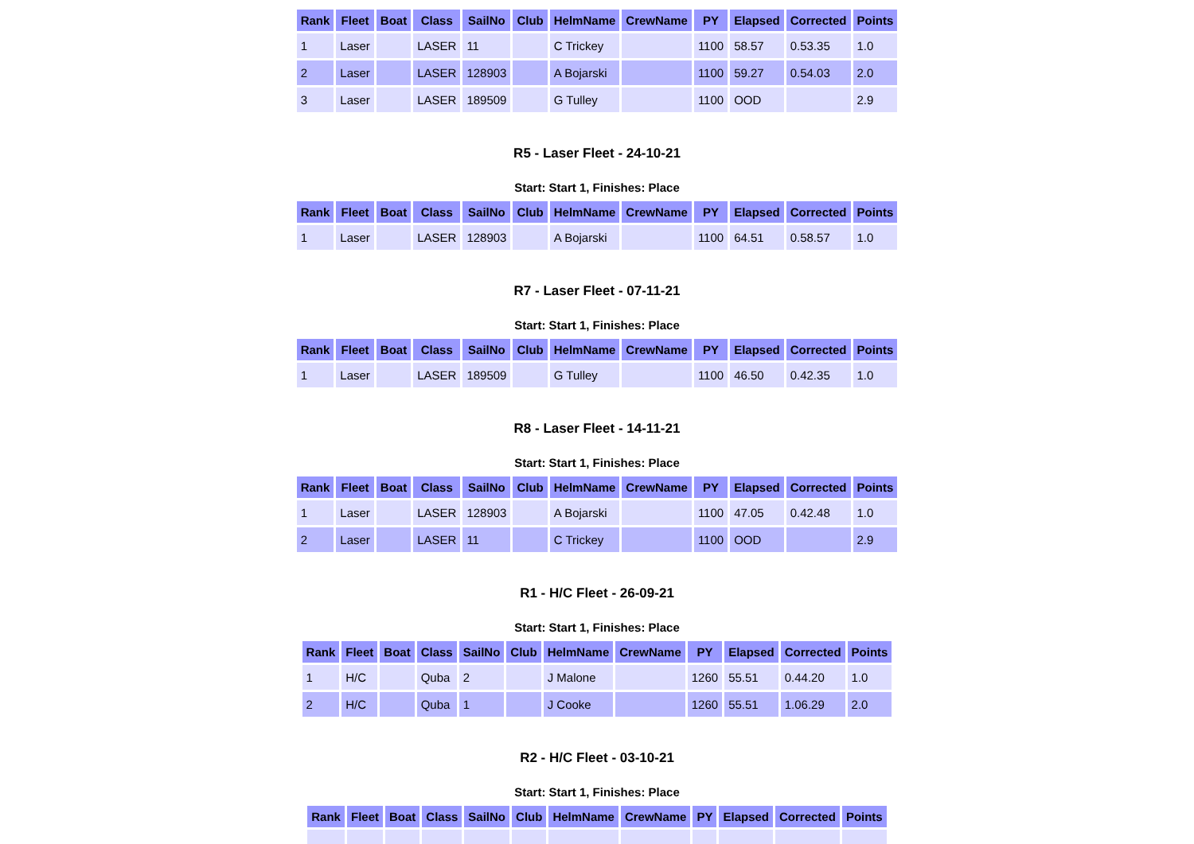| Rank | Fleet | Boat | Class | SailNo | Club | HelmName | CrewName | PY | Elapsed | Corrected | Points |
| --- | --- | --- | --- | --- | --- | --- | --- | --- | --- | --- | --- |
| 1 | Laser | | LASER | 11 | | C Trickey | | 1100 | 58.57 | 0.53.35 | 1.0 |
| 2 | Laser | | LASER | 128903 | | A Bojarski | | 1100 | 59.27 | 0.54.03 | 2.0 |
| 3 | Laser | | LASER | 189509 | | G Tulley | | 1100 | OOD | | 2.9 |
R5 - Laser Fleet - 24-10-21
Start: Start 1, Finishes: Place
| Rank | Fleet | Boat | Class | SailNo | Club | HelmName | CrewName | PY | Elapsed | Corrected | Points |
| --- | --- | --- | --- | --- | --- | --- | --- | --- | --- | --- | --- |
| 1 | Laser | | LASER | 128903 | | A Bojarski | | 1100 | 64.51 | 0.58.57 | 1.0 |
R7 - Laser Fleet - 07-11-21
Start: Start 1, Finishes: Place
| Rank | Fleet | Boat | Class | SailNo | Club | HelmName | CrewName | PY | Elapsed | Corrected | Points |
| --- | --- | --- | --- | --- | --- | --- | --- | --- | --- | --- | --- |
| 1 | Laser | | LASER | 189509 | | G Tulley | | 1100 | 46.50 | 0.42.35 | 1.0 |
R8 - Laser Fleet - 14-11-21
Start: Start 1, Finishes: Place
| Rank | Fleet | Boat | Class | SailNo | Club | HelmName | CrewName | PY | Elapsed | Corrected | Points |
| --- | --- | --- | --- | --- | --- | --- | --- | --- | --- | --- | --- |
| 1 | Laser | | LASER | 128903 | | A Bojarski | | 1100 | 47.05 | 0.42.48 | 1.0 |
| 2 | Laser | | LASER | 11 | | C Trickey | | 1100 | OOD | | 2.9 |
R1 - H/C Fleet - 26-09-21
Start: Start 1, Finishes: Place
| Rank | Fleet | Boat | Class | SailNo | Club | HelmName | CrewName | PY | Elapsed | Corrected | Points |
| --- | --- | --- | --- | --- | --- | --- | --- | --- | --- | --- | --- |
| 1 | H/C | | Quba | 2 | | J Malone | | 1260 | 55.51 | 0.44.20 | 1.0 |
| 2 | H/C | | Quba | 1 | | J Cooke | | 1260 | 55.51 | 1.06.29 | 2.0 |
R2 - H/C Fleet - 03-10-21
Start: Start 1, Finishes: Place
| Rank | Fleet | Boat | Class | SailNo | Club | HelmName | CrewName | PY | Elapsed | Corrected | Points |
| --- | --- | --- | --- | --- | --- | --- | --- | --- | --- | --- | --- |